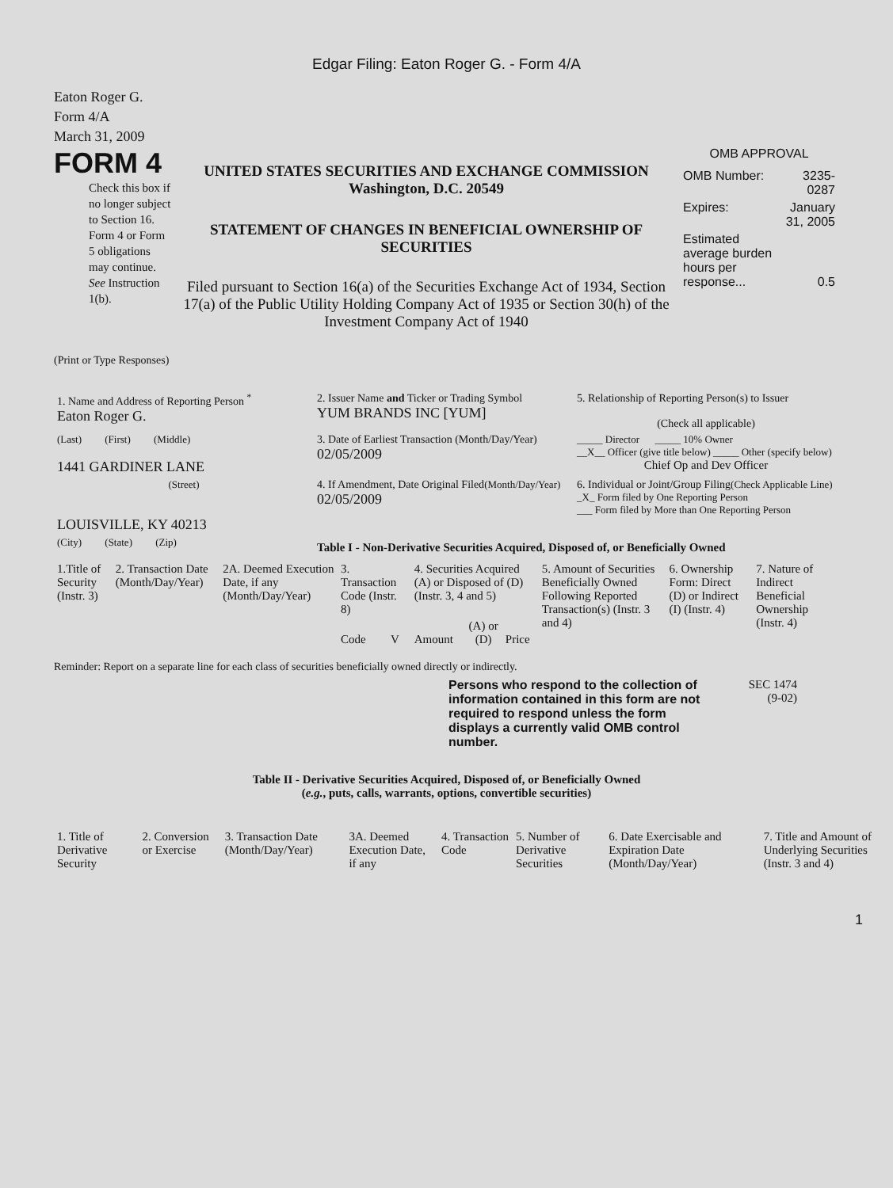Edgar Filing: Eaton Roger G. - Form 4/A
Eaton Roger G.
Form 4/A
March 31, 2009
FORM 4
Check this box if no longer subject to Section 16. Form 4 or Form 5 obligations may continue. See Instruction 1(b).
UNITED STATES SECURITIES AND EXCHANGE COMMISSION
Washington, D.C. 20549
STATEMENT OF CHANGES IN BENEFICIAL OWNERSHIP OF SECURITIES
Filed pursuant to Section 16(a) of the Securities Exchange Act of 1934, Section 17(a) of the Public Utility Holding Company Act of 1935 or Section 30(h) of the Investment Company Act of 1940
OMB APPROVAL
| OMB Number: | 3235-0287 |
| Expires: | January 31, 2005 |
| Estimated average burden hours per response... | 0.5 |
(Print or Type Responses)
| 1. Name and Address of Reporting Person <sup>*</sup> Eaton Roger G. | 2. Issuer Name and Ticker or Trading Symbol YUM BRANDS INC [YUM] | 5. Relationship of Reporting Person(s) to Issuer (Check all applicable) |
| (Last) (First) (Middle) 1441 GARDINER LANE | 3. Date of Earliest Transaction (Month/Day/Year) 02/05/2009 | _____ Director _____ 10% Owner __X__ Officer (give title below) _____ Other (specify below) Chief Op and Dev Officer |
| (Street) LOUISVILLE, KY 40213 | 4. If Amendment, Date Original Filed (Month/Day/Year) 02/05/2009 | 6. Individual or Joint/Group Filing (Check Applicable Line) _X_ Form filed by One Reporting Person ___ Form filed by More than One Reporting Person |
| (City) (State) (Zip) | Table I - Non-Derivative Securities Acquired, Disposed of, or Beneficially Owned | |
| 1.Title of Security (Instr. 3) | 2. Transaction Date (Month/Day/Year) | 2A. Deemed Execution Date, if any (Month/Day/Year) | 3. Transaction Code (Instr. 8) | | 4. Securities Acquired (A) or Disposed of (D) (Instr. 3, 4 and 5) | | | 5. Amount of Securities Beneficially Owned Following Reported Transaction(s) (Instr. 3 and 4) | 6. Ownership Form: Direct (D) or Indirect (I) (Instr. 4) | 7. Nature of Indirect Beneficial Ownership (Instr. 4) |
| --- | --- | --- | --- | --- | --- | --- | --- | --- | --- | --- |
| | | | Code | V | Amount | (A) or (D) | Price | | | |
Reminder: Report on a separate line for each class of securities beneficially owned directly or indirectly.
Persons who respond to the collection of information contained in this form are not required to respond unless the form displays a currently valid OMB control number.
SEC 1474
(9-02)
Table II - Derivative Securities Acquired, Disposed of, or Beneficially Owned
(e.g., puts, calls, warrants, options, convertible securities)
| 1. Title of Derivative Security | 2. Conversion or Exercise | 3. Transaction Date (Month/Day/Year) | 3A. Deemed Execution Date, if any | 4. Transaction Code | 5. Number of Derivative Securities | 6. Date Exercisable and Expiration Date (Month/Day/Year) | 7. Title and Amount of Underlying Securities (Instr. 3 and 4) |
| --- | --- | --- | --- | --- | --- | --- | --- |
1